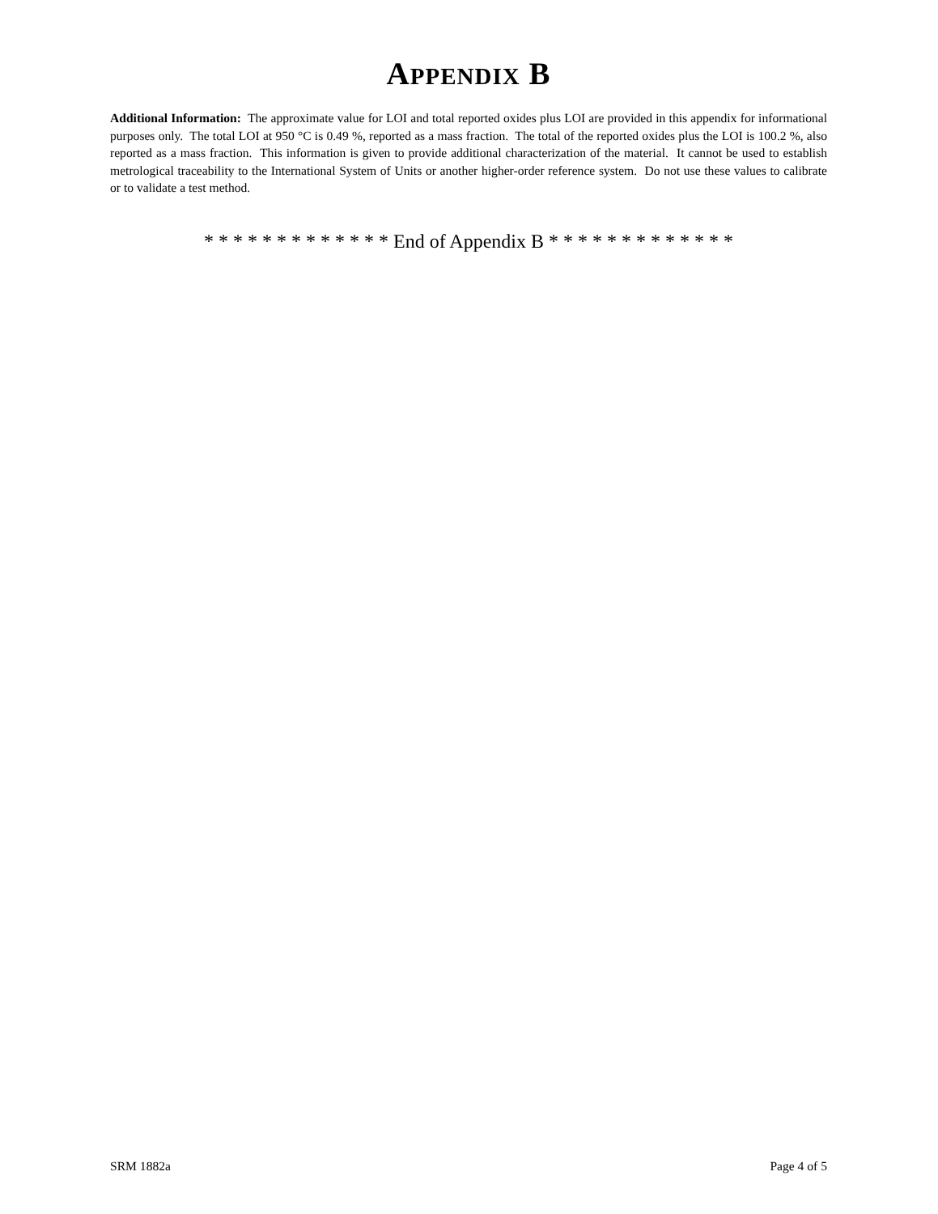APPENDIX B
Additional Information: The approximate value for LOI and total reported oxides plus LOI are provided in this appendix for informational purposes only. The total LOI at 950 °C is 0.49 %, reported as a mass fraction. The total of the reported oxides plus the LOI is 100.2 %, also reported as a mass fraction. This information is given to provide additional characterization of the material. It cannot be used to establish metrological traceability to the International System of Units or another higher-order reference system. Do not use these values to calibrate or to validate a test method.
* * * * * * * * * * * * * End of Appendix B * * * * * * * * * * * * *
SRM 1882a Page 4 of 5